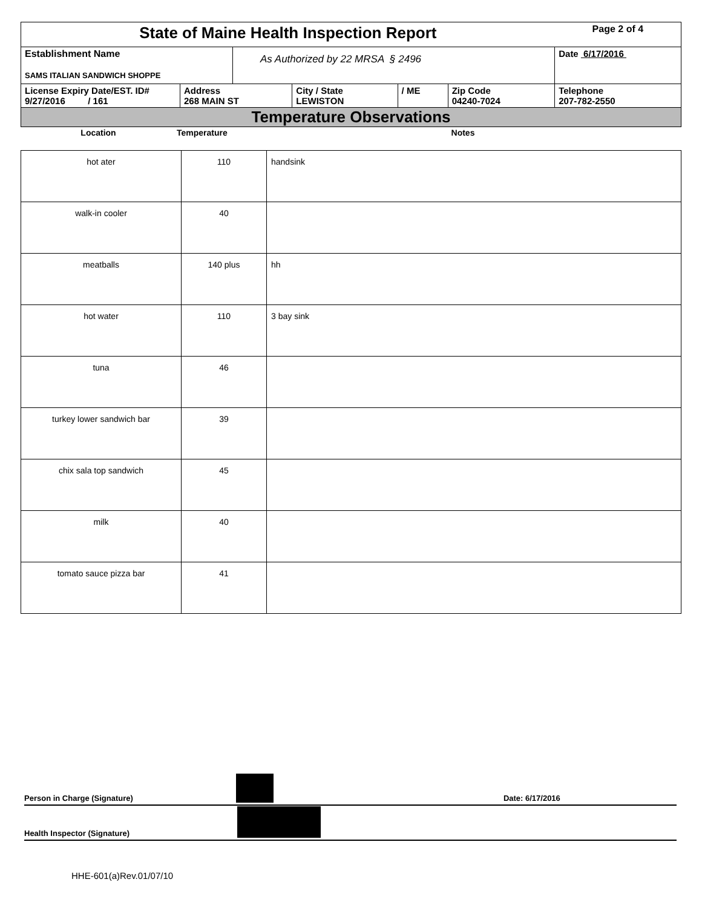| State of Maine Health Inspection Report | | | | | | Page 2 of 4 |
| Establishment Name SAMS ITALIAN SANDWICH SHOPPE | | As Authorized by 22 MRSA § 2496 | | | | Date 6/17/2016 |
| License Expiry Date/EST. ID# 9/27/2016 / 161 | Address 268 MAIN ST | | City / State LEWISTON | / ME | Zip Code 04240-7024 | Telephone 207-782-2550 |
| Temperature Observations | | | | | | |
| Location | Temperature | Notes |
| hot ater | 110 | handsink |
| walk-in cooler | 40 | |
| meatballs | 140 plus | hh |
| hot water | 110 | 3 bay sink |
| tuna | 46 | |
| turkey lower sandwich bar | 39 | |
| chix sala top sandwich | 45 | |
| milk | 40 | |
| tomato sauce pizza bar | 41 | |
Person in Charge (Signature) Date: 6/17/2016
Health Inspector (Signature)
HHE-601(a)Rev.01/07/10